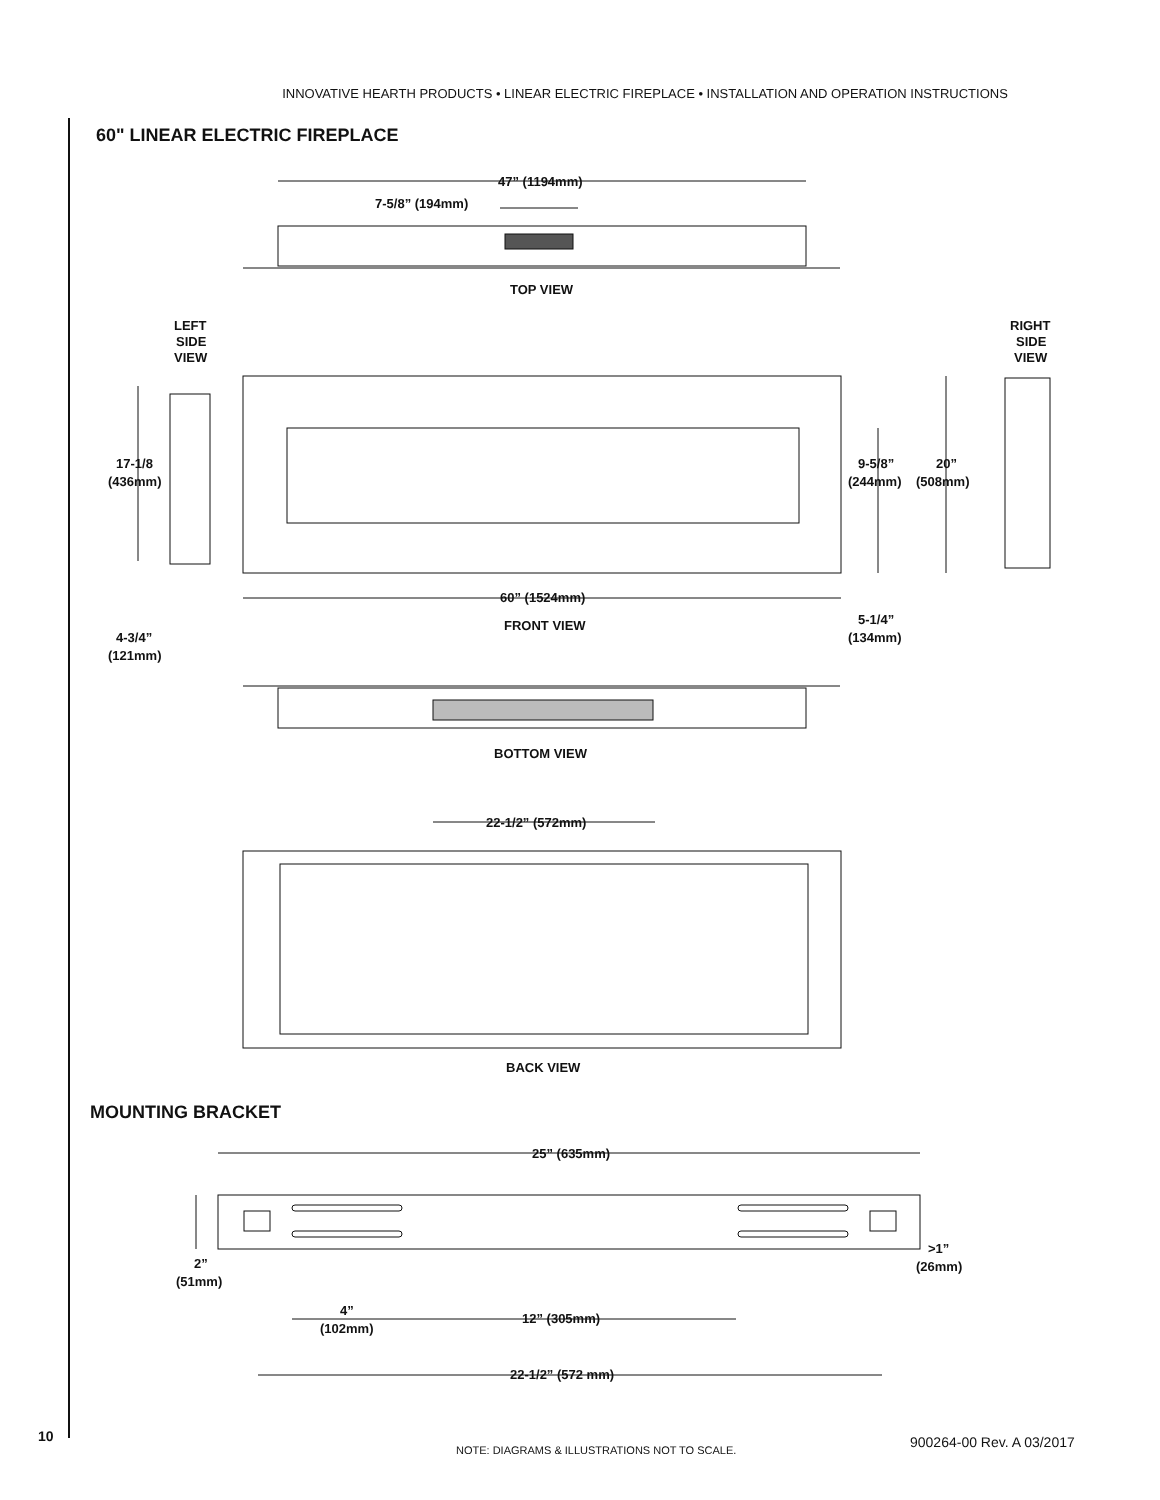INNOVATIVE HEARTH PRODUCTS • LINEAR ELECTRIC FIREPLACE • INSTALLATION AND OPERATION INSTRUCTIONS
60" LINEAR ELECTRIC FIREPLACE
47” (1194mm)
7-5/8” (194mm)
TOP VIEW
LEFT
SIDE
VIEW
RIGHT
SIDE
VIEW
17-1/8
(436mm)
9-5/8”
(244mm)
20”
(508mm)
60” (1524mm)
FRONT VIEW
5-1/4”
(134mm)
4-3/4”
(121mm)
BOTTOM VIEW
22-1/2” (572mm)
BACK VIEW
MOUNTING BRACKET
25” (635mm)
2”
(51mm)
>1”
(26mm)
4”
(102mm)
12” (305mm)
22-1/2” (572 mm)
10
NOTE: DIAGRAMS & ILLUSTRATIONS NOT TO SCALE. 900264-00 Rev. A 03/2017